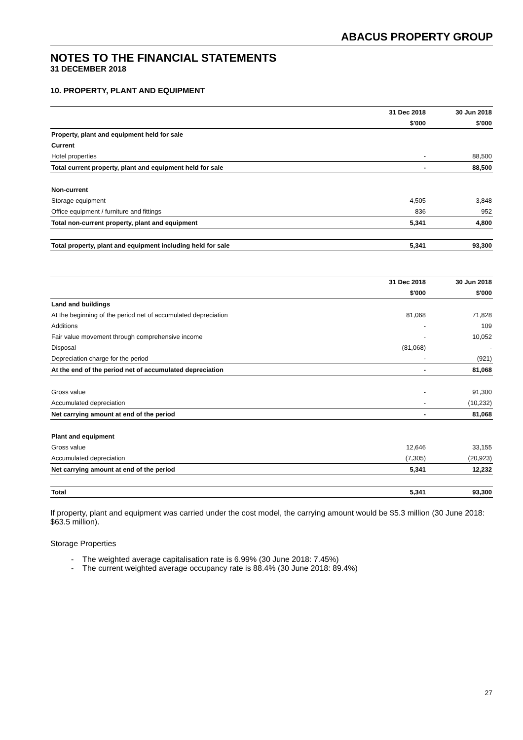ABACUS PROPERTY GROUP
NOTES TO THE FINANCIAL STATEMENTS
31 DECEMBER 2018
10. PROPERTY, PLANT AND EQUIPMENT
| | 31 Dec 2018 | 30 Jun 2018 |
| | $'000 | $'000 |
| Property, plant and equipment held for sale | | |
| Current | | |
| Hotel properties | - | 88,500 |
| Total current property, plant and equipment held for sale | - | 88,500 |
| Non-current | | |
| Storage equipment | 4,505 | 3,848 |
| Office equipment / furniture and fittings | 836 | 952 |
| Total non-current property, plant and equipment | 5,341 | 4,800 |
| Total property, plant and equipment including held for sale | 5,341 | 93,300 |
| | 31 Dec 2018 | 30 Jun 2018 |
| | $'000 | $'000 |
| Land and buildings | | |
| At the beginning of the period net of accumulated depreciation | 81,068 | 71,828 |
| Additions | - | 109 |
| Fair value movement through comprehensive income | - | 10,052 |
| Disposal | (81,068) | - |
| Depreciation charge for the period | - | (921) |
| At the end of the period net of accumulated depreciation | - | 81,068 |
| Gross value | - | 91,300 |
| Accumulated depreciation | - | (10,232) |
| Net carrying amount at end of the period | - | 81,068 |
| Plant and equipment | | |
| Gross value | 12,646 | 33,155 |
| Accumulated depreciation | (7,305) | (20,923) |
| Net carrying amount at end of the period | 5,341 | 12,232 |
| Total | 5,341 | 93,300 |
If property, plant and equipment was carried under the cost model, the carrying amount would be $5.3 million (30 June 2018: $63.5 million).
Storage Properties
- The weighted average capitalisation rate is 6.99% (30 June 2018: 7.45%)
- The current weighted average occupancy rate is 88.4% (30 June 2018: 89.4%)
27